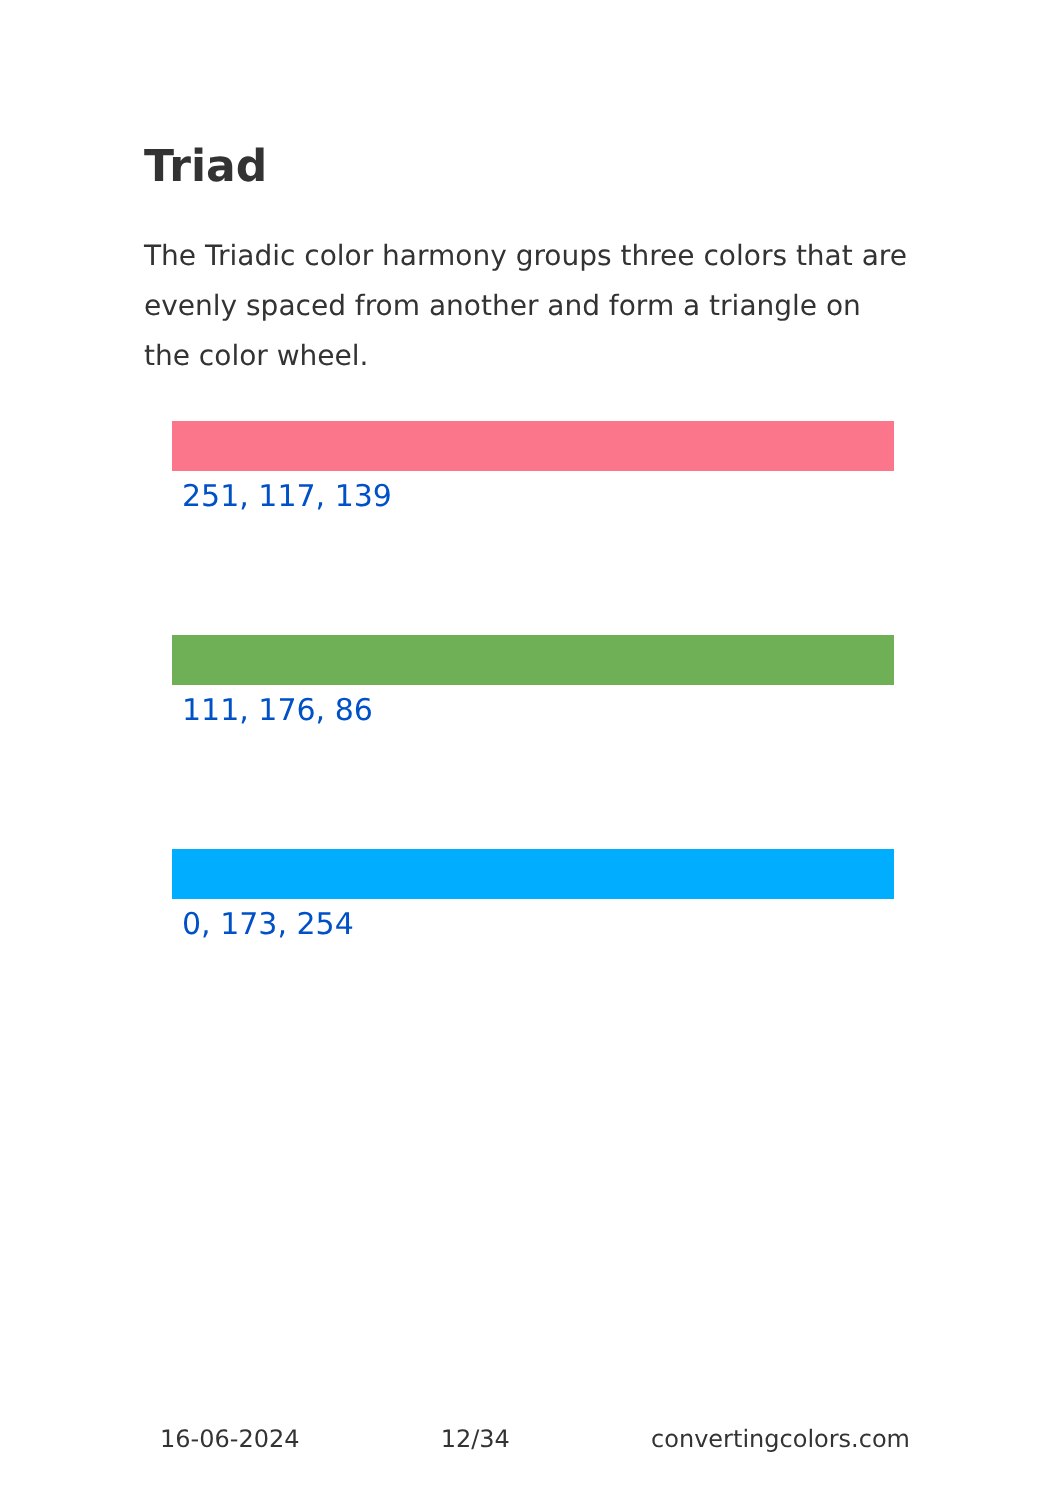Triad
The Triadic color harmony groups three colors that are evenly spaced from another and form a triangle on the color wheel.
251, 117, 139
111, 176, 86
0, 173, 254
16-06-2024 12/34 convertingcolors.com